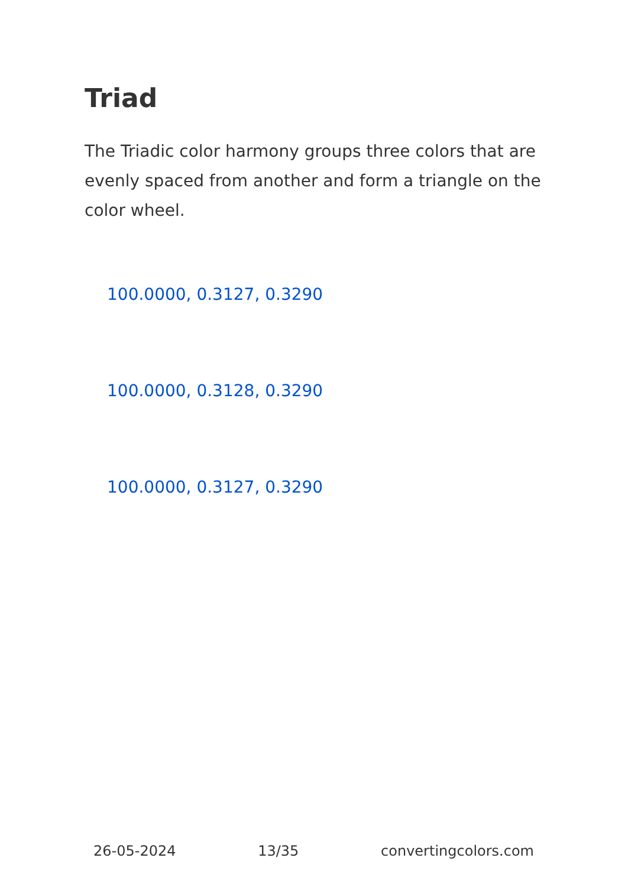Triad
The Triadic color harmony groups three colors that are evenly spaced from another and form a triangle on the color wheel.
100.0000, 0.3127, 0.3290
100.0000, 0.3128, 0.3290
100.0000, 0.3127, 0.3290
26-05-2024 13/35 convertingcolors.com